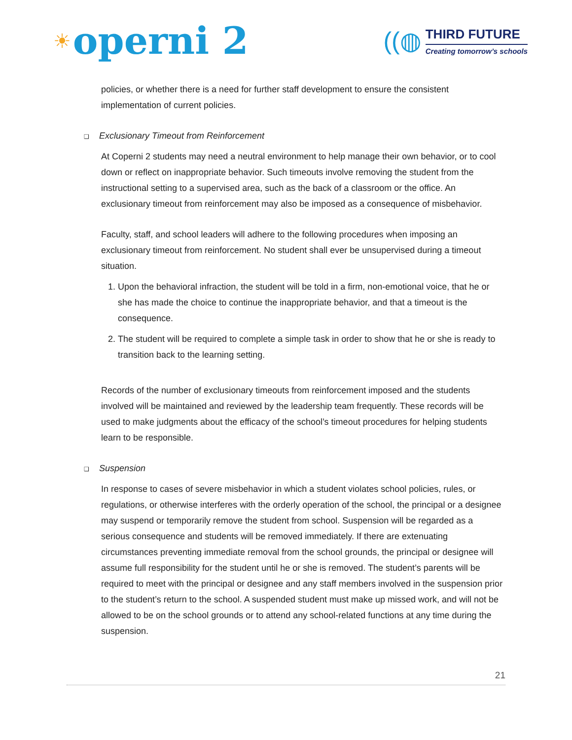☀ operni 2
((◍
THIRD FUTURE
Creating tomorrow’s schools
policies, or whether there is a need for further staff development to ensure the consistent implementation of current policies.
❑ Exclusionary Timeout from Reinforcement
At Coperni 2 students may need a neutral environment to help manage their own behavior, or to cool down or reflect on inappropriate behavior. Such timeouts involve removing the student from the instructional setting to a supervised area, such as the back of a classroom or the office. An exclusionary timeout from reinforcement may also be imposed as a consequence of misbehavior.
Faculty, staff, and school leaders will adhere to the following procedures when imposing an exclusionary timeout from reinforcement. No student shall ever be unsupervised during a timeout situation.
1. Upon the behavioral infraction, the student will be told in a firm, non-emotional voice, that he or she has made the choice to continue the inappropriate behavior, and that a timeout is the consequence.
2. The student will be required to complete a simple task in order to show that he or she is ready to transition back to the learning setting.
Records of the number of exclusionary timeouts from reinforcement imposed and the students involved will be maintained and reviewed by the leadership team frequently. These records will be used to make judgments about the efficacy of the school’s timeout procedures for helping students learn to be responsible.
❑ Suspension
In response to cases of severe misbehavior in which a student violates school policies, rules, or regulations, or otherwise interferes with the orderly operation of the school, the principal or a designee may suspend or temporarily remove the student from school. Suspension will be regarded as a serious consequence and students will be removed immediately. If there are extenuating circumstances preventing immediate removal from the school grounds, the principal or designee will assume full responsibility for the student until he or she is removed. The student’s parents will be required to meet with the principal or designee and any staff members involved in the suspension prior to the student’s return to the school. A suspended student must make up missed work, and will not be allowed to be on the school grounds or to attend any school-related functions at any time during the suspension.
21